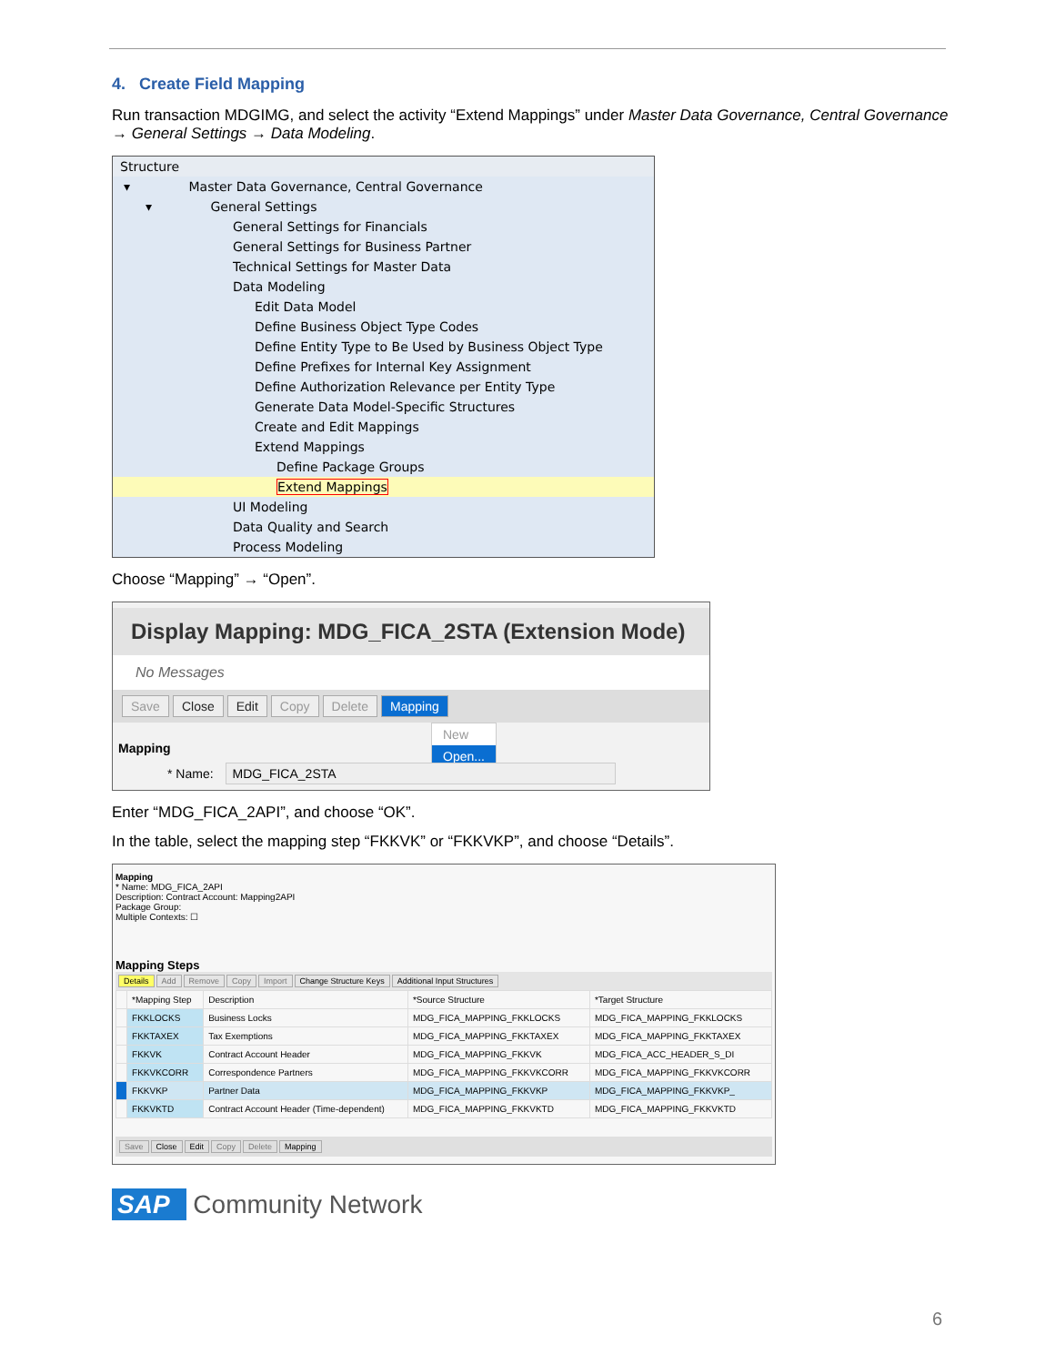4. Create Field Mapping
Run transaction MDGIMG, and select the activity “Extend Mappings” under Master Data Governance, Central Governance → General Settings → Data Modeling.
Structure
▾ Master Data Governance, Central Governance
▾ General Settings
General Settings for Financials
General Settings for Business Partner
Technical Settings for Master Data
Data Modeling
Edit Data Model
Define Business Object Type Codes
Define Entity Type to Be Used by Business Object Type
Define Prefixes for Internal Key Assignment
Define Authorization Relevance per Entity Type
Generate Data Model-Specific Structures
Create and Edit Mappings
Extend Mappings
Define Package Groups
Extend Mappings
UI Modeling
Data Quality and Search
Process Modeling
Choose “Mapping” → “Open”.
Display Mapping: MDG_FICA_2STA (Extension Mode)
No Messages
Save Close Edit Copy Delete Mapping
New
Open...
Mapping
* Name: MDG_FICA_2STA
Enter “MDG_FICA_2API”, and choose “OK”.
In the table, select the mapping step “FKKVK” or “FKKVKP”, and choose “Details”.
Mapping
* Name: MDG_FICA_2API
Description: Contract Account: Mapping2API
Package Group:
Multiple Contexts: ☐
Mapping Steps
Details Add Remove Copy Import Change Structure Keys Additional Input Structures
| | *Mapping Step | Description | *Source Structure | *Target Structure |
| --- | --- | --- | --- | --- |
| | FKKLOCKS | Business Locks | MDG_FICA_MAPPING_FKKLOCKS | MDG_FICA_MAPPING_FKKLOCKS |
| | FKKTAXEX | Tax Exemptions | MDG_FICA_MAPPING_FKKTAXEX | MDG_FICA_MAPPING_FKKTAXEX |
| | FKKVK | Contract Account Header | MDG_FICA_MAPPING_FKKVK | MDG_FICA_ACC_HEADER_S_DI |
| | FKKVKCORR | Correspondence Partners | MDG_FICA_MAPPING_FKKVKCORR | MDG_FICA_MAPPING_FKKVKCORR |
| | FKKVKP | Partner Data | MDG_FICA_MAPPING_FKKVKP | MDG_FICA_MAPPING_FKKVKP_ |
| | FKKVKTD | Contract Account Header (Time-dependent) | MDG_FICA_MAPPING_FKKVKTD | MDG_FICA_MAPPING_FKKVKTD |
Save Close Edit Copy Delete Mapping
SAP Community Network
6